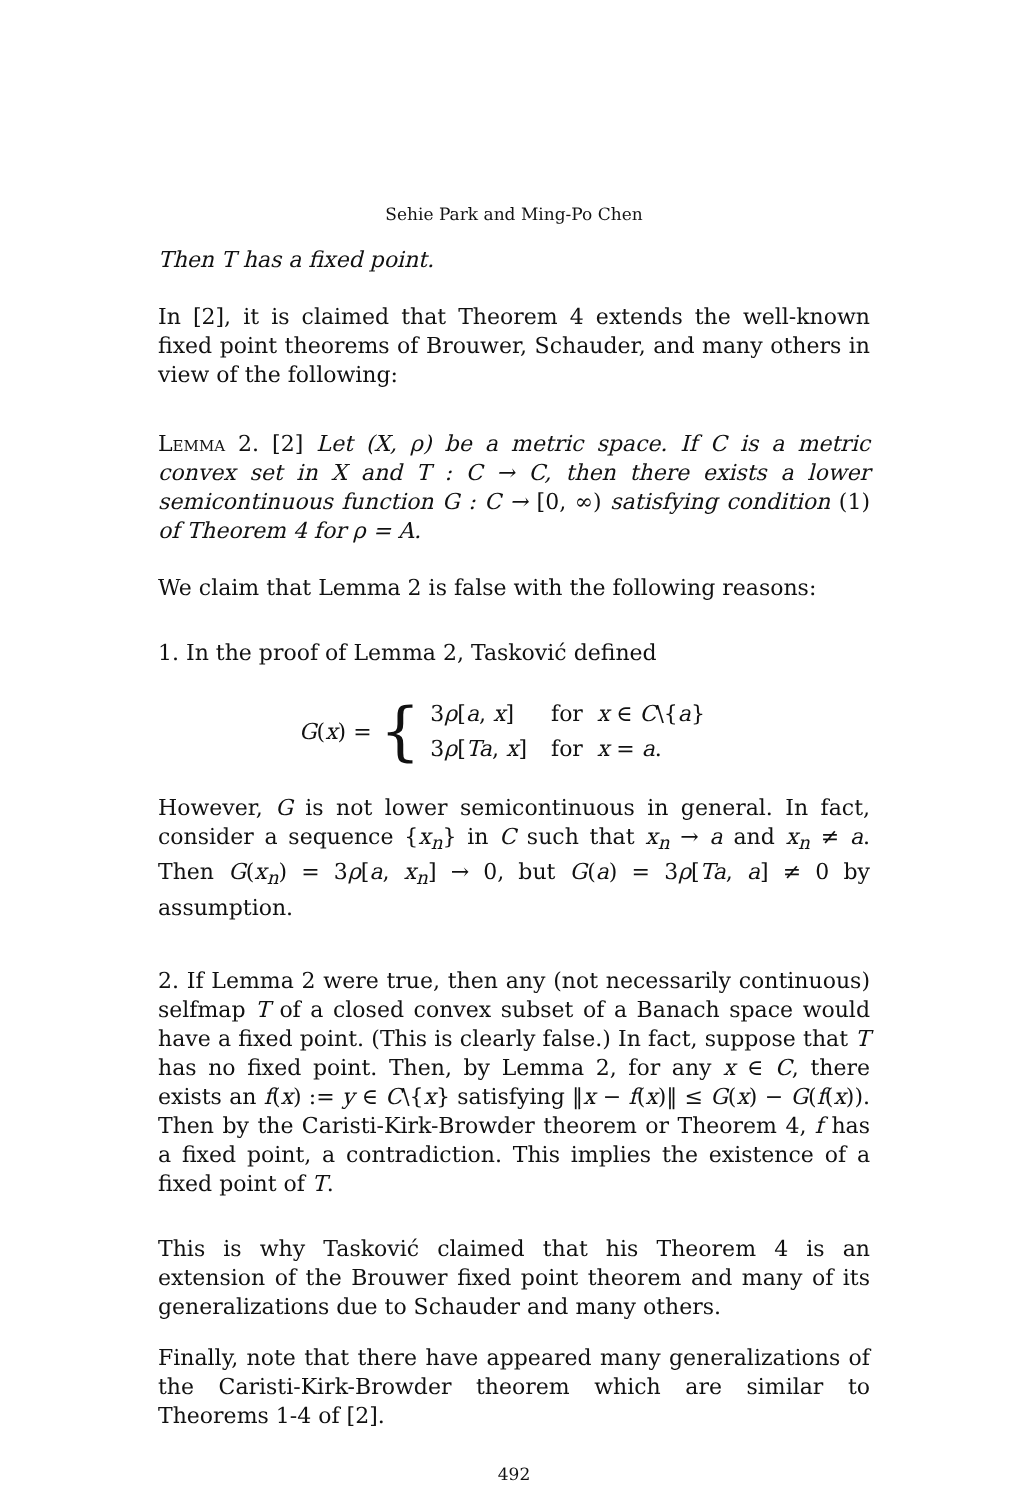Sehie Park and Ming-Po Chen
Then T has a fixed point.
In [2], it is claimed that Theorem 4 extends the well-known fixed point theorems of Brouwer, Schauder, and many others in view of the following:
Lemma 2. [2] Let (X, ρ) be a metric space. If C is a metric convex set in X and T : C → C, then there exists a lower semicontinuous function G : C → [0, ∞) satisfying condition (1) of Theorem 4 for ρ = A.
We claim that Lemma 2 is false with the following reasons:
1. In the proof of Lemma 2, Tasković defined
G(x) = {
| 3 ρ [ a , x ] | for x ∈ C \{ a } |
| 3 ρ [ Ta , x ] | for x = a . |
However, G is not lower semicontinuous in general. In fact, consider a sequence {x<sub>n</sub>} in C such that x<sub>n</sub> → a and x<sub>n</sub> ≠ a. Then G(x<sub>n</sub>) = 3ρ[a, x<sub>n</sub>] → 0, but G(a) = 3ρ[Ta, a] ≠ 0 by assumption.
2. If Lemma 2 were true, then any (not necessarily continuous) selfmap T of a closed convex subset of a Banach space would have a fixed point. (This is clearly false.) In fact, suppose that T has no fixed point. Then, by Lemma 2, for any x ∈ C, there exists an f(x) := y ∈ C\{x} satisfying ‖x − f(x)‖ ≤ G(x) − G(f(x)). Then by the Caristi-Kirk-Browder theorem or Theorem 4, f has a fixed point, a contradiction. This implies the existence of a fixed point of T.
This is why Tasković claimed that his Theorem 4 is an extension of the Brouwer fixed point theorem and many of its generalizations due to Schauder and many others.
Finally, note that there have appeared many generalizations of the Caristi-Kirk-Browder theorem which are similar to Theorems 1-4 of [2].
492